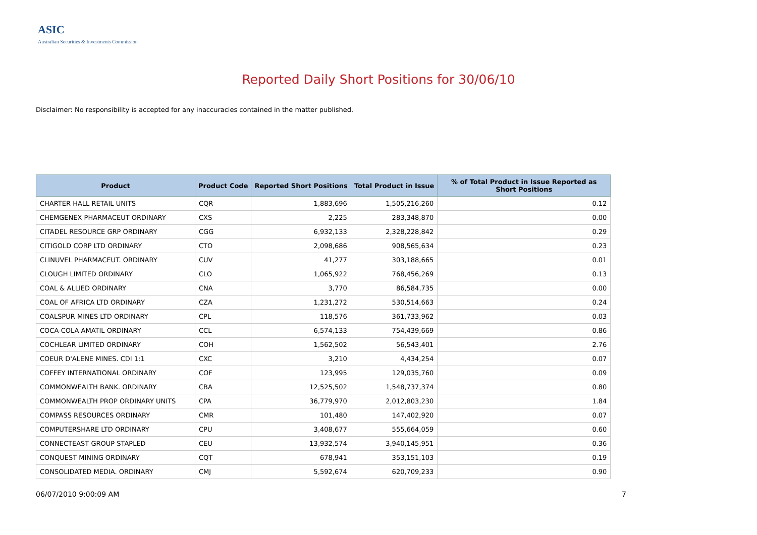ASIC
Australian Securities & Investments Commission
Reported Daily Short Positions for 30/06/10
Disclaimer: No responsibility is accepted for any inaccuracies contained in the matter published.
| Product | Product Code | Reported Short Positions | Total Product in Issue | % of Total Product in Issue Reported as Short Positions |
| --- | --- | --- | --- | --- |
| CHARTER HALL RETAIL UNITS | CQR | 1,883,696 | 1,505,216,260 | 0.12 |
| CHEMGENEX PHARMACEUT ORDINARY | CXS | 2,225 | 283,348,870 | 0.00 |
| CITADEL RESOURCE GRP ORDINARY | CGG | 6,932,133 | 2,328,228,842 | 0.29 |
| CITIGOLD CORP LTD ORDINARY | CTO | 2,098,686 | 908,565,634 | 0.23 |
| CLINUVEL PHARMACEUT. ORDINARY | CUV | 41,277 | 303,188,665 | 0.01 |
| CLOUGH LIMITED ORDINARY | CLO | 1,065,922 | 768,456,269 | 0.13 |
| COAL & ALLIED ORDINARY | CNA | 3,770 | 86,584,735 | 0.00 |
| COAL OF AFRICA LTD ORDINARY | CZA | 1,231,272 | 530,514,663 | 0.24 |
| COALSPUR MINES LTD ORDINARY | CPL | 118,576 | 361,733,962 | 0.03 |
| COCA-COLA AMATIL ORDINARY | CCL | 6,574,133 | 754,439,669 | 0.86 |
| COCHLEAR LIMITED ORDINARY | COH | 1,562,502 | 56,543,401 | 2.76 |
| COEUR D'ALENE MINES. CDI 1:1 | CXC | 3,210 | 4,434,254 | 0.07 |
| COFFEY INTERNATIONAL ORDINARY | COF | 123,995 | 129,035,760 | 0.09 |
| COMMONWEALTH BANK. ORDINARY | CBA | 12,525,502 | 1,548,737,374 | 0.80 |
| COMMONWEALTH PROP ORDINARY UNITS | CPA | 36,779,970 | 2,012,803,230 | 1.84 |
| COMPASS RESOURCES ORDINARY | CMR | 101,480 | 147,402,920 | 0.07 |
| COMPUTERSHARE LTD ORDINARY | CPU | 3,408,677 | 555,664,059 | 0.60 |
| CONNECTEAST GROUP STAPLED | CEU | 13,932,574 | 3,940,145,951 | 0.36 |
| CONQUEST MINING ORDINARY | CQT | 678,941 | 353,151,103 | 0.19 |
| CONSOLIDATED MEDIA. ORDINARY | CMJ | 5,592,674 | 620,709,233 | 0.90 |
06/07/2010 9:00:09 AM 7